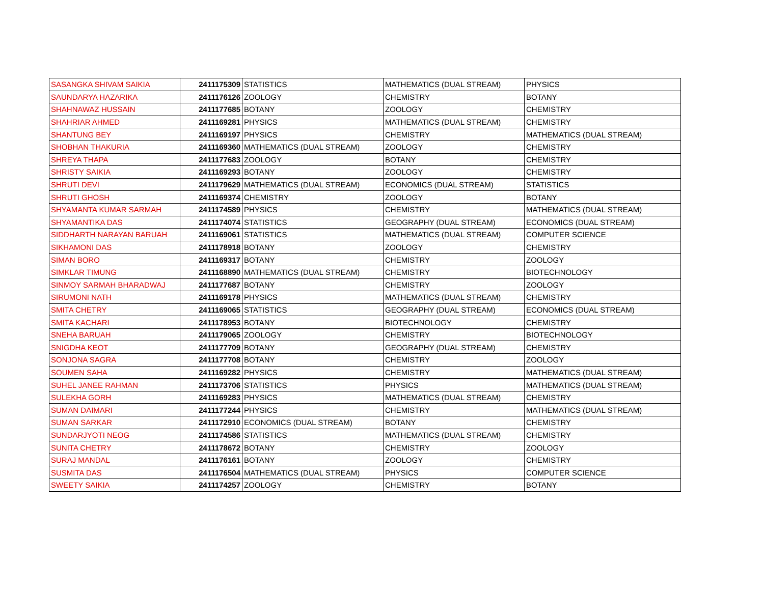| SASANGKA SHIVAM SAIKIA | 2411175309 | STATISTICS | MATHEMATICS (DUAL STREAM) | PHYSICS |
| SAUNDARYA HAZARIKA | 2411176126 | ZOOLOGY | CHEMISTRY | BOTANY |
| SHAHNAWAZ HUSSAIN | 2411177685 | BOTANY | ZOOLOGY | CHEMISTRY |
| SHAHRIAR AHMED | 2411169281 | PHYSICS | MATHEMATICS (DUAL STREAM) | CHEMISTRY |
| SHANTUNG BEY | 2411169197 | PHYSICS | CHEMISTRY | MATHEMATICS (DUAL STREAM) |
| SHOBHAN THAKURIA | 2411169360 | MATHEMATICS (DUAL STREAM) | ZOOLOGY | CHEMISTRY |
| SHREYA THAPA | 2411177683 | ZOOLOGY | BOTANY | CHEMISTRY |
| SHRISTY SAIKIA | 2411169293 | BOTANY | ZOOLOGY | CHEMISTRY |
| SHRUTI DEVI | 2411179629 | MATHEMATICS (DUAL STREAM) | ECONOMICS (DUAL STREAM) | STATISTICS |
| SHRUTI GHOSH | 2411169374 | CHEMISTRY | ZOOLOGY | BOTANY |
| SHYAMANTA KUMAR SARMAH | 2411174589 | PHYSICS | CHEMISTRY | MATHEMATICS (DUAL STREAM) |
| SHYAMANTIKA DAS | 2411174074 | STATISTICS | GEOGRAPHY (DUAL STREAM) | ECONOMICS (DUAL STREAM) |
| SIDDHARTH NARAYAN BARUAH | 2411169061 | STATISTICS | MATHEMATICS (DUAL STREAM) | COMPUTER SCIENCE |
| SIKHAMONI DAS | 2411178918 | BOTANY | ZOOLOGY | CHEMISTRY |
| SIMAN BORO | 2411169317 | BOTANY | CHEMISTRY | ZOOLOGY |
| SIMKLAR TIMUNG | 2411168890 | MATHEMATICS (DUAL STREAM) | CHEMISTRY | BIOTECHNOLOGY |
| SINMOY SARMAH BHARADWAJ | 2411177687 | BOTANY | CHEMISTRY | ZOOLOGY |
| SIRUMONI NATH | 2411169178 | PHYSICS | MATHEMATICS (DUAL STREAM) | CHEMISTRY |
| SMITA CHETRY | 2411169065 | STATISTICS | GEOGRAPHY (DUAL STREAM) | ECONOMICS (DUAL STREAM) |
| SMITA KACHARI | 2411178953 | BOTANY | BIOTECHNOLOGY | CHEMISTRY |
| SNEHA BARUAH | 2411179065 | ZOOLOGY | CHEMISTRY | BIOTECHNOLOGY |
| SNIGDHA KEOT | 2411177709 | BOTANY | GEOGRAPHY (DUAL STREAM) | CHEMISTRY |
| SONJONA SAGRA | 2411177708 | BOTANY | CHEMISTRY | ZOOLOGY |
| SOUMEN SAHA | 2411169282 | PHYSICS | CHEMISTRY | MATHEMATICS (DUAL STREAM) |
| SUHEL JANEE RAHMAN | 2411173706 | STATISTICS | PHYSICS | MATHEMATICS (DUAL STREAM) |
| SULEKHA GORH | 2411169283 | PHYSICS | MATHEMATICS (DUAL STREAM) | CHEMISTRY |
| SUMAN DAIMARI | 2411177244 | PHYSICS | CHEMISTRY | MATHEMATICS (DUAL STREAM) |
| SUMAN SARKAR | 2411172910 | ECONOMICS (DUAL STREAM) | BOTANY | CHEMISTRY |
| SUNDARJYOTI NEOG | 2411174586 | STATISTICS | MATHEMATICS (DUAL STREAM) | CHEMISTRY |
| SUNITA CHETRY | 2411178672 | BOTANY | CHEMISTRY | ZOOLOGY |
| SURAJ MANDAL | 2411176161 | BOTANY | ZOOLOGY | CHEMISTRY |
| SUSMITA DAS | 2411176504 | MATHEMATICS (DUAL STREAM) | PHYSICS | COMPUTER SCIENCE |
| SWEETY SAIKIA | 2411174257 | ZOOLOGY | CHEMISTRY | BOTANY |